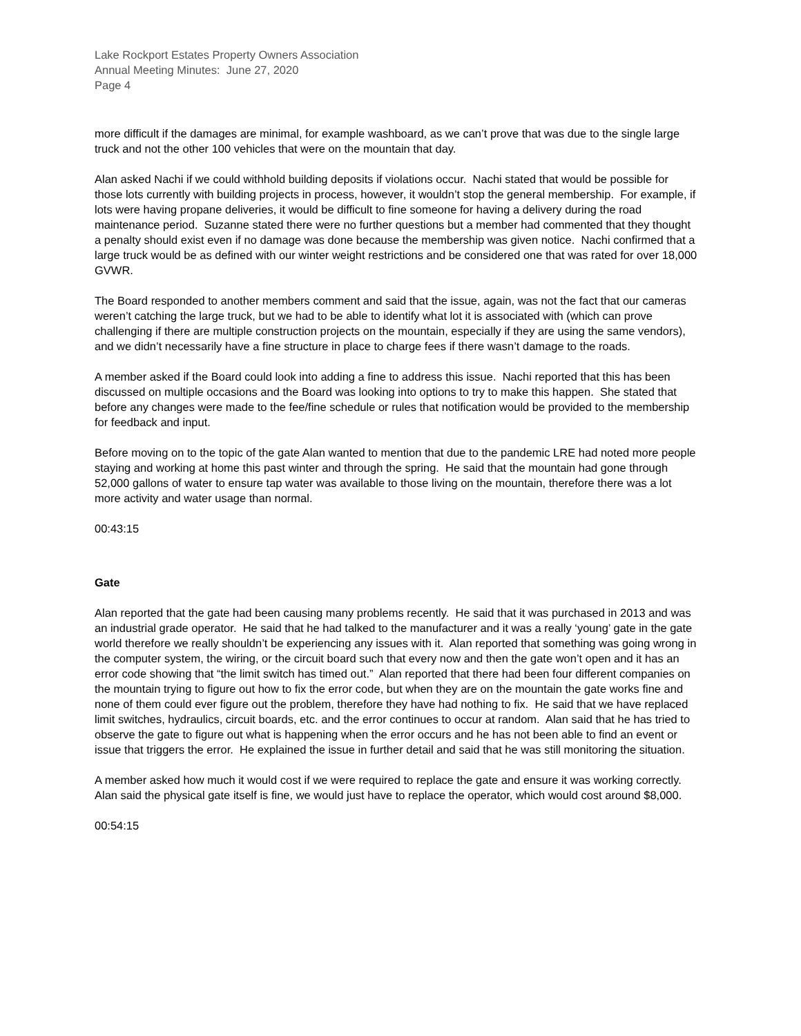Lake Rockport Estates Property Owners Association
Annual Meeting Minutes: June 27, 2020
Page 4
more difficult if the damages are minimal, for example washboard, as we can’t prove that was due to the single large truck and not the other 100 vehicles that were on the mountain that day.
Alan asked Nachi if we could withhold building deposits if violations occur. Nachi stated that would be possible for those lots currently with building projects in process, however, it wouldn’t stop the general membership. For example, if lots were having propane deliveries, it would be difficult to fine someone for having a delivery during the road maintenance period. Suzanne stated there were no further questions but a member had commented that they thought a penalty should exist even if no damage was done because the membership was given notice. Nachi confirmed that a large truck would be as defined with our winter weight restrictions and be considered one that was rated for over 18,000 GVWR.
The Board responded to another members comment and said that the issue, again, was not the fact that our cameras weren’t catching the large truck, but we had to be able to identify what lot it is associated with (which can prove challenging if there are multiple construction projects on the mountain, especially if they are using the same vendors), and we didn’t necessarily have a fine structure in place to charge fees if there wasn’t damage to the roads.
A member asked if the Board could look into adding a fine to address this issue. Nachi reported that this has been discussed on multiple occasions and the Board was looking into options to try to make this happen. She stated that before any changes were made to the fee/fine schedule or rules that notification would be provided to the membership for feedback and input.
Before moving on to the topic of the gate Alan wanted to mention that due to the pandemic LRE had noted more people staying and working at home this past winter and through the spring. He said that the mountain had gone through 52,000 gallons of water to ensure tap water was available to those living on the mountain, therefore there was a lot more activity and water usage than normal.
00:43:15
Gate
Alan reported that the gate had been causing many problems recently. He said that it was purchased in 2013 and was an industrial grade operator. He said that he had talked to the manufacturer and it was a really ‘young’ gate in the gate world therefore we really shouldn’t be experiencing any issues with it. Alan reported that something was going wrong in the computer system, the wiring, or the circuit board such that every now and then the gate won’t open and it has an error code showing that “the limit switch has timed out.” Alan reported that there had been four different companies on the mountain trying to figure out how to fix the error code, but when they are on the mountain the gate works fine and none of them could ever figure out the problem, therefore they have had nothing to fix. He said that we have replaced limit switches, hydraulics, circuit boards, etc. and the error continues to occur at random. Alan said that he has tried to observe the gate to figure out what is happening when the error occurs and he has not been able to find an event or issue that triggers the error. He explained the issue in further detail and said that he was still monitoring the situation.
A member asked how much it would cost if we were required to replace the gate and ensure it was working correctly. Alan said the physical gate itself is fine, we would just have to replace the operator, which would cost around $8,000.
00:54:15